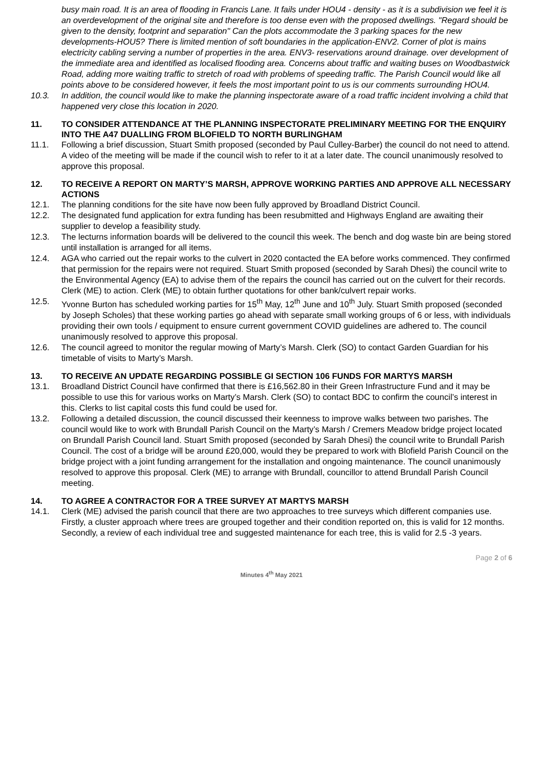busy main road. It is an area of flooding in Francis Lane. It fails under HOU4 - density - as it is a subdivision we feel it is an overdevelopment of the original site and therefore is too dense even with the proposed dwellings. "Regard should be given to the density, footprint and separation" Can the plots accommodate the 3 parking spaces for the new developments-HOU5? There is limited mention of soft boundaries in the application-ENV2. Corner of plot is mains electricity cabling serving a number of properties in the area. ENV3- reservations around drainage. over development of the immediate area and identified as localised flooding area. Concerns about traffic and waiting buses on Woodbastwick Road, adding more waiting traffic to stretch of road with problems of speeding traffic. The Parish Council would like all points above to be considered however, it feels the most important point to us is our comments surrounding HOU4.
10.3. In addition, the council would like to make the planning inspectorate aware of a road traffic incident involving a child that happened very close this location in 2020.
11. TO CONSIDER ATTENDANCE AT THE PLANNING INSPECTORATE PRELIMINARY MEETING FOR THE ENQUIRY INTO THE A47 DUALLING FROM BLOFIELD TO NORTH BURLINGHAM
11.1. Following a brief discussion, Stuart Smith proposed (seconded by Paul Culley-Barber) the council do not need to attend. A video of the meeting will be made if the council wish to refer to it at a later date. The council unanimously resolved to approve this proposal.
12. TO RECEIVE A REPORT ON MARTY’S MARSH, APPROVE WORKING PARTIES AND APPROVE ALL NECESSARY ACTIONS
12.1. The planning conditions for the site have now been fully approved by Broadland District Council.
12.2. The designated fund application for extra funding has been resubmitted and Highways England are awaiting their supplier to develop a feasibility study.
12.3. The lecturns information boards will be delivered to the council this week. The bench and dog waste bin are being stored until installation is arranged for all items.
12.4. AGA who carried out the repair works to the culvert in 2020 contacted the EA before works commenced. They confirmed that permission for the repairs were not required. Stuart Smith proposed (seconded by Sarah Dhesi) the council write to the Environmental Agency (EA) to advise them of the repairs the council has carried out on the culvert for their records. Clerk (ME) to action. Clerk (ME) to obtain further quotations for other bank/culvert repair works.
12.5. Yvonne Burton has scheduled working parties for 15<sup>th</sup> May, 12<sup>th</sup> June and 10<sup>th</sup> July. Stuart Smith proposed (seconded by Joseph Scholes) that these working parties go ahead with separate small working groups of 6 or less, with individuals providing their own tools / equipment to ensure current government COVID guidelines are adhered to. The council unanimously resolved to approve this proposal.
12.6. The council agreed to monitor the regular mowing of Marty’s Marsh. Clerk (SO) to contact Garden Guardian for his timetable of visits to Marty’s Marsh.
13. TO RECEIVE AN UPDATE REGARDING POSSIBLE GI SECTION 106 FUNDS FOR MARTYS MARSH
13.1. Broadland District Council have confirmed that there is £16,562.80 in their Green Infrastructure Fund and it may be possible to use this for various works on Marty’s Marsh. Clerk (SO) to contact BDC to confirm the council’s interest in this. Clerks to list capital costs this fund could be used for.
13.2. Following a detailed discussion, the council discussed their keenness to improve walks between two parishes. The council would like to work with Brundall Parish Council on the Marty’s Marsh / Cremers Meadow bridge project located on Brundall Parish Council land. Stuart Smith proposed (seconded by Sarah Dhesi) the council write to Brundall Parish Council. The cost of a bridge will be around £20,000, would they be prepared to work with Blofield Parish Council on the bridge project with a joint funding arrangement for the installation and ongoing maintenance. The council unanimously resolved to approve this proposal. Clerk (ME) to arrange with Brundall, councillor to attend Brundall Parish Council meeting.
14. TO AGREE A CONTRACTOR FOR A TREE SURVEY AT MARTYS MARSH
14.1. Clerk (ME) advised the parish council that there are two approaches to tree surveys which different companies use. Firstly, a cluster approach where trees are grouped together and their condition reported on, this is valid for 12 months. Secondly, a review of each individual tree and suggested maintenance for each tree, this is valid for 2.5 -3 years.
Page 2 of 6
Minutes 4<sup>th</sup> May 2021